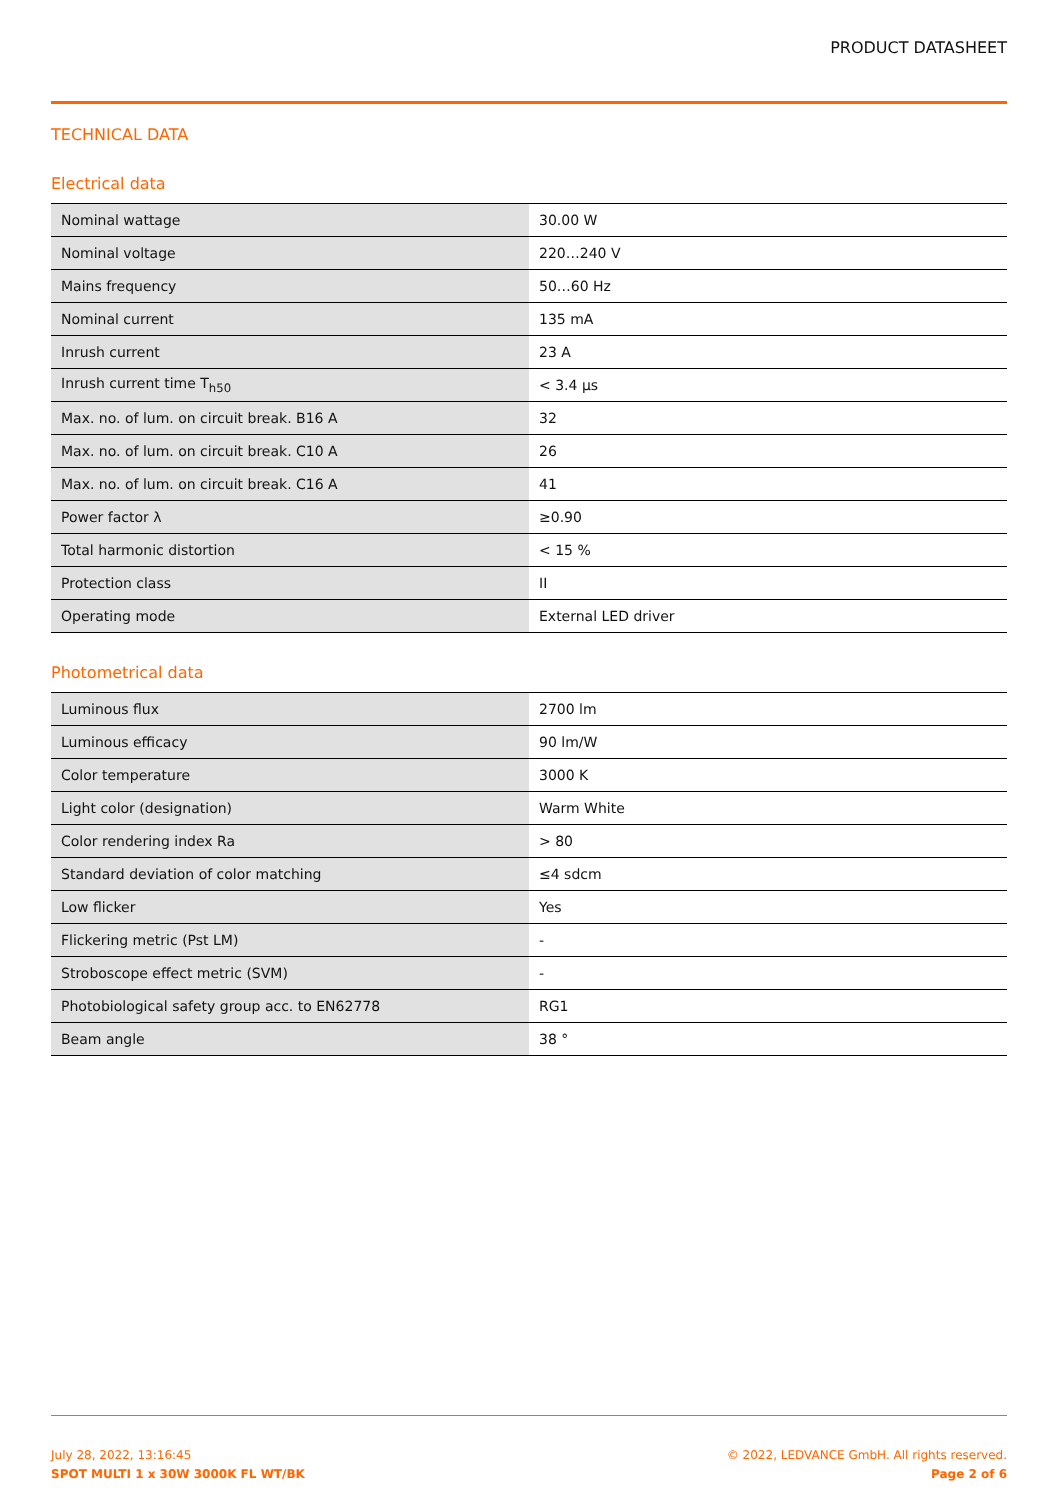PRODUCT DATASHEET
TECHNICAL DATA
Electrical data
| Nominal wattage | 30.00 W |
| Nominal voltage | 220…240 V |
| Mains frequency | 50…60 Hz |
| Nominal current | 135 mA |
| Inrush current | 23 A |
| Inrush current time T<sub>h50</sub> | < 3.4 µs |
| Max. no. of lum. on circuit break. B16 A | 32 |
| Max. no. of lum. on circuit break. C10 A | 26 |
| Max. no. of lum. on circuit break. C16 A | 41 |
| Power factor λ | ≥0.90 |
| Total harmonic distortion | < 15 % |
| Protection class | II |
| Operating mode | External LED driver |
Photometrical data
| Luminous flux | 2700 lm |
| Luminous efficacy | 90 lm/W |
| Color temperature | 3000 K |
| Light color (designation) | Warm White |
| Color rendering index Ra | > 80 |
| Standard deviation of color matching | ≤4 sdcm |
| Low flicker | Yes |
| Flickering metric (Pst LM) | - |
| Stroboscope effect metric (SVM) | - |
| Photobiological safety group acc. to EN62778 | RG1 |
| Beam angle | 38 ° |
July 28, 2022, 13:16:45
SPOT MULTI 1 x 30W 3000K FL WT/BK
© 2022, LEDVANCE GmbH. All rights reserved.
Page 2 of 6